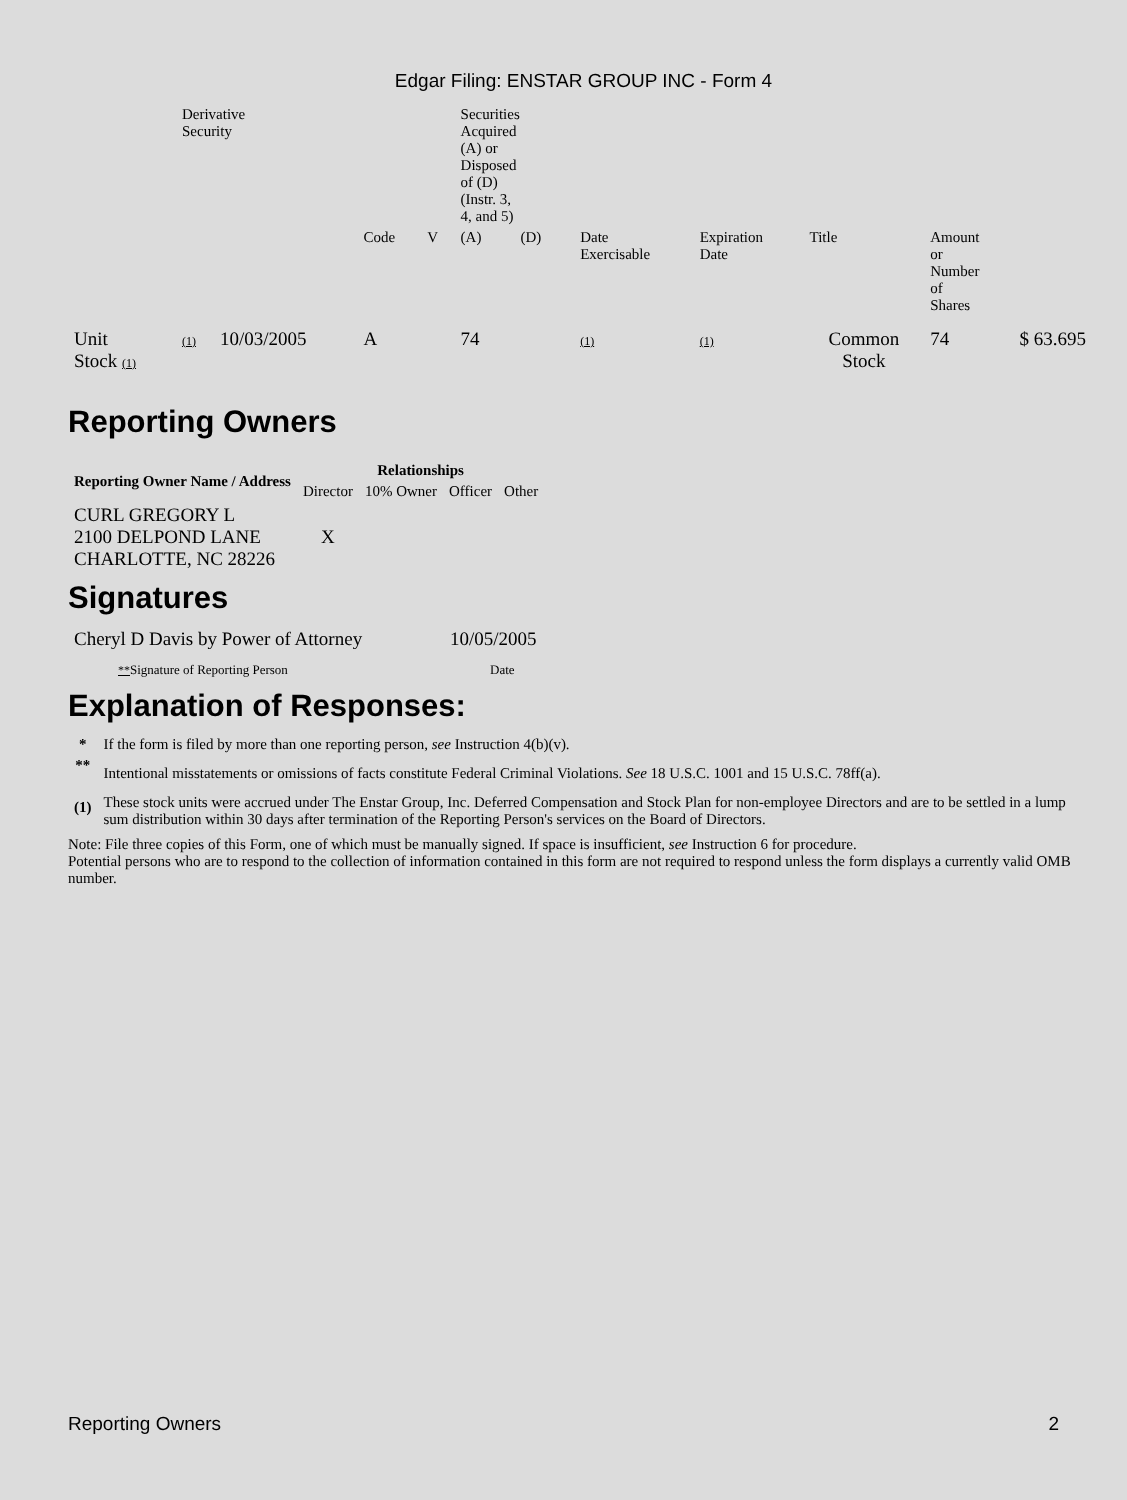Edgar Filing: ENSTAR GROUP INC - Form 4
| | Derivative Security | | | | Securities Acquired (A) or Disposed of (D) (Instr. 3, 4, and 5) | | | | | | |
| | | | Code | V | (A) | (D) | Date Exercisable | Expiration Date | Title | Amount or Number of Shares | |
| Unit Stock (1) | (1) | 10/03/2005 | A | | 74 | | (1) | (1) | Common Stock | 74 | $ 63.695 |
Reporting Owners
| Reporting Owner Name / Address | Relationships | | | |
| --- | --- | --- | --- | --- |
| | Director | 10% Owner | Officer | Other |
| CURL GREGORY L 2100 DELPOND LANE CHARLOTTE, NC 28226 | X | | | |
Signatures
| Cheryl D Davis by Power of Attorney | 10/05/2005 |
| ** Signature of Reporting Person | Date |
Explanation of Responses:
| * | If the form is filed by more than one reporting person, see Instruction 4(b)(v). |
| ** | Intentional misstatements or omissions of facts constitute Federal Criminal Violations. See 18 U.S.C. 1001 and 15 U.S.C. 78ff(a). |
| (1) | These stock units were accrued under The Enstar Group, Inc. Deferred Compensation and Stock Plan for non-employee Directors and are to be settled in a lump sum distribution within 30 days after termination of the Reporting Person's services on the Board of Directors. |
Note: File three copies of this Form, one of which must be manually signed. If space is insufficient, see Instruction 6 for procedure.
Potential persons who are to respond to the collection of information contained in this form are not required to respond unless the form displays a currently valid OMB number.
Reporting Owners 2